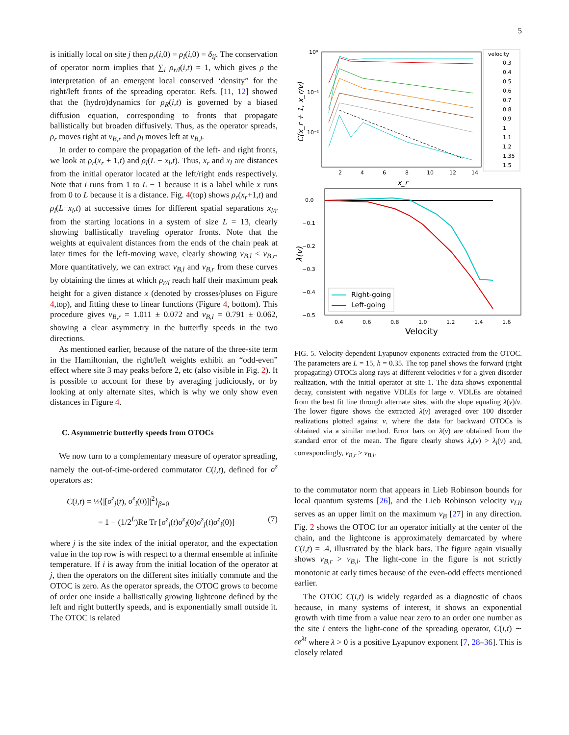5
is initially local on site j then ρ<sub>r</sub>(i,0) = ρ<sub>l</sub>(i,0) = δ<sub>ij</sub>. The conservation of operator norm implies that ∑<sub>i</sub> ρ<sub>r/l</sub>(i,t) = 1, which gives ρ the interpretation of an emergent local conserved ‘density” for the right/left fronts of the spreading operator. Refs. [11, 12] showed that the (hydro)dynamics for ρ<sub>R</sub>(i,t) is governed by a biased diffusion equation, corresponding to fronts that propagate ballistically but broaden diffusively. Thus, as the operator spreads, ρ<sub>r</sub> moves right at v<sub>B,r</sub> and ρ<sub>l</sub> moves left at v<sub>B,l</sub>.
In order to compare the propagation of the left- and right fronts, we look at ρ<sub>r</sub>(x<sub>r</sub> + 1,t) and ρ<sub>l</sub>(L − x<sub>l</sub>,t). Thus, x<sub>r</sub> and x<sub>l</sub> are distances from the initial operator located at the left/right ends respectively. Note that i runs from 1 to L − 1 because it is a label while x runs from 0 to L because it is a distance. Fig. 4(top) shows ρ<sub>r</sub>(x<sub>r</sub>+1,t) and ρ<sub>l</sub>(L−x<sub>l</sub>,t) at successive times for different spatial separations x<sub>l/r</sub> from the starting locations in a system of size L = 13, clearly showing ballistically traveling operator fronts. Note that the weights at equivalent distances from the ends of the chain peak at later times for the left-moving wave, clearly showing v<sub>B,l</sub> < v<sub>B,r</sub>. More quantitatively, we can extract v<sub>B,l</sub> and v<sub>B,r</sub> from these curves by obtaining the times at which ρ<sub>r/l</sub> reach half their maximum peak height for a given distance x (denoted by crosses/pluses on Figure 4,top), and fitting these to linear functions (Figure 4, bottom). This procedure gives v<sub>B,r</sub> = 1.011 ± 0.072 and v<sub>B,l</sub> = 0.791 ± 0.062, showing a clear asymmetry in the butterfly speeds in the two directions.
As mentioned earlier, because of the nature of the three-site term in the Hamiltonian, the right/left weights exhibit an “odd-even” effect where site 3 may peaks before 2, etc (also visible in Fig. 2). It is possible to account for these by averaging judiciously, or by looking at only alternate sites, which is why we only show even distances in Figure 4.
C. Asymmetric butterfly speeds from OTOCs
We now turn to a complementary measure of operator spreading, namely the out-of-time-ordered commutator C(i,t), defined for σ<sup>z</sup> operators as:
C(i,t) = ½⟨|[σ<sup>z</sup><sub>j</sub>(t), σ<sup>z</sup><sub>i</sub>(0)]|<sup>2</sup>⟩<sub>β=0</sub>
= 1 − (1/2<sup>L</sup>)Re Tr [σ<sup>z</sup><sub>j</sub>(t)σ<sup>z</sup><sub>i</sub>(0)σ<sup>z</sup><sub>j</sub>(t)σ<sup>z</sup><sub>i</sub>(0)] (7)
where j is the site index of the initial operator, and the expectation value in the top row is with respect to a thermal ensemble at infinite temperature. If i is away from the initial location of the operator at j, then the operators on the different sites initially commute and the OTOC is zero. As the operator spreads, the OTOC grows to become of order one inside a ballistically growing lightcone defined by the left and right butterfly speeds, and is exponentially small outside it. The OTOC is related
10⁰
10⁻¹
10⁻²
2
4
6
8
10
12
14
x_r
C(x_r + 1, x_r/v)
velocity
0.3
0.4
0.5
0.6
0.7
0.8
0.9
1
1.1
1.2
1.35
1.5
0.0
−0.1
−0.2
−0.3
−0.4
−0.5
0.4
0.6
0.8
1.0
1.2
1.4
1.6
Velocity
λ(v)
Right-going
Left-going
FIG. 5. Velocity-dependent Lyapunov exponents extracted from the OTOC. The parameters are L = 15, h = 0.35. The top panel shows the forward (right propagating) OTOCs along rays at different velocities v for a given disorder realization, with the initial operator at site 1. The data shows exponential decay, consistent with negative VDLEs for large v. VDLEs are obtained from the best fit line through alternate sites, with the slope equaling λ(v)/v. The lower figure shows the extracted λ(v) averaged over 100 disorder realizations plotted against v, where the data for backward OTOCs is obtained via a similar method. Error bars on λ(v) are obtained from the standard error of the mean. The figure clearly shows λ<sub>r</sub>(v) > λ<sub>l</sub>(v) and, correspondingly, v<sub>B,r</sub> > v<sub>B,l</sub>.
to the commutator norm that appears in Lieb Robinson bounds for local quantum systems [26], and the Lieb Robinson velocity v<sub>LR</sub> serves as an upper limit on the maximum v<sub>B</sub> [27] in any direction. Fig. 2 shows the OTOC for an operator initially at the center of the chain, and the lightcone is approximately demarcated by where C(i,t) = .4, illustrated by the black bars. The figure again visually shows v<sub>B,r</sub> > v<sub>B,l</sub>. The light-cone in the figure is not strictly monotonic at early times because of the even-odd effects mentioned earlier.
The OTOC C(i,t) is widely regarded as a diagnostic of chaos because, in many systems of interest, it shows an exponential growth with time from a value near zero to an order one number as the site i enters the light-cone of the spreading operator, C(i,t) ∼ ϵe<sup>λt</sup> where λ > 0 is a positive Lyapunov exponent [7, 28–36]. This is closely related